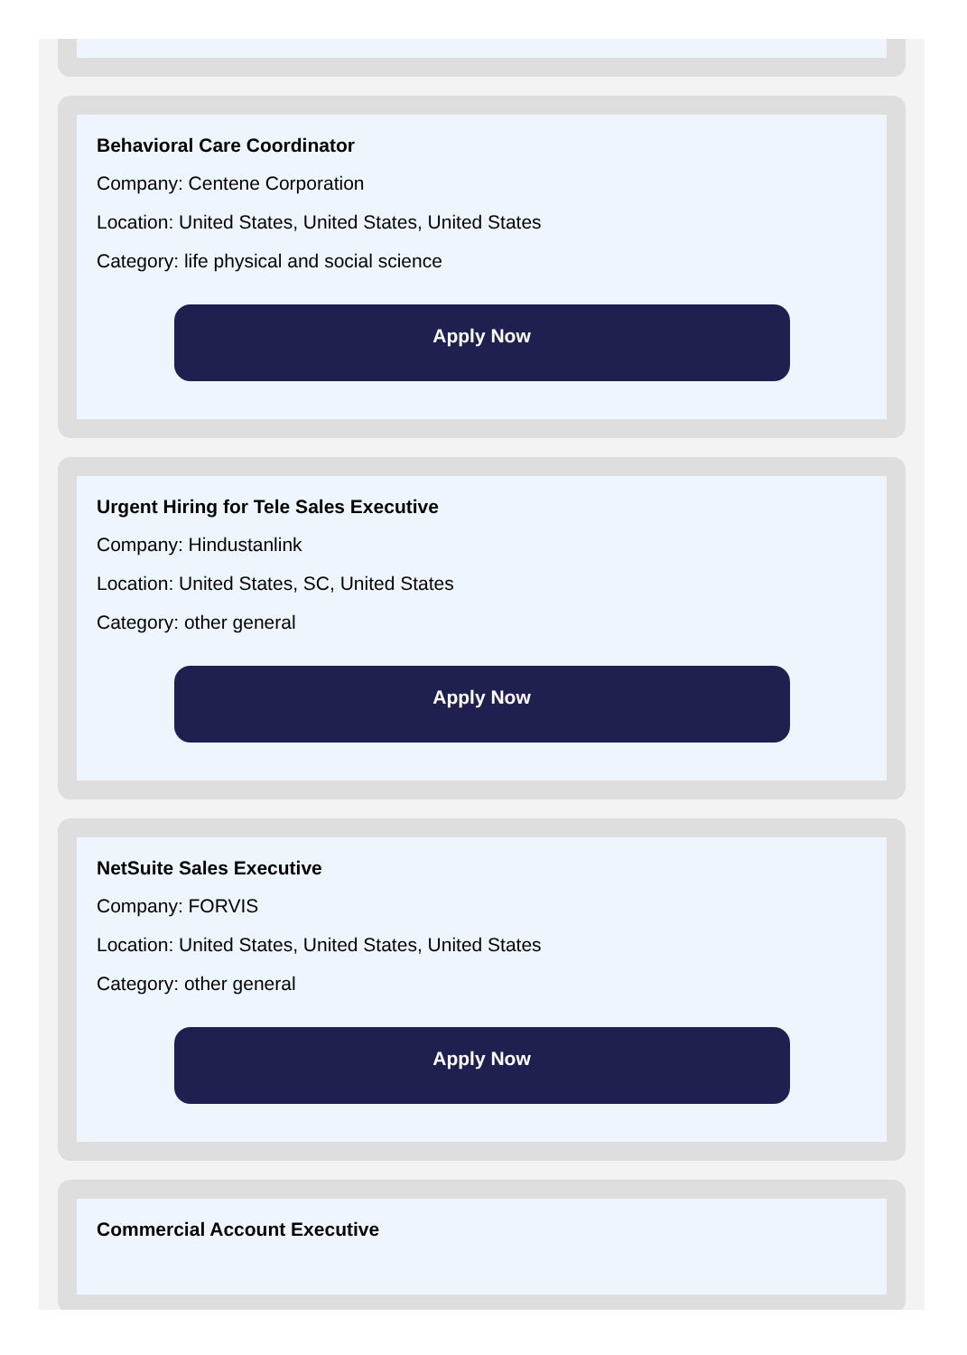Behavioral Care Coordinator
Company: Centene Corporation
Location: United States, United States, United States
Category: life physical and social science
Apply Now
Urgent Hiring for Tele Sales Executive
Company: Hindustanlink
Location: United States, SC, United States
Category: other general
Apply Now
NetSuite Sales Executive
Company: FORVIS
Location: United States, United States, United States
Category: other general
Apply Now
Commercial Account Executive